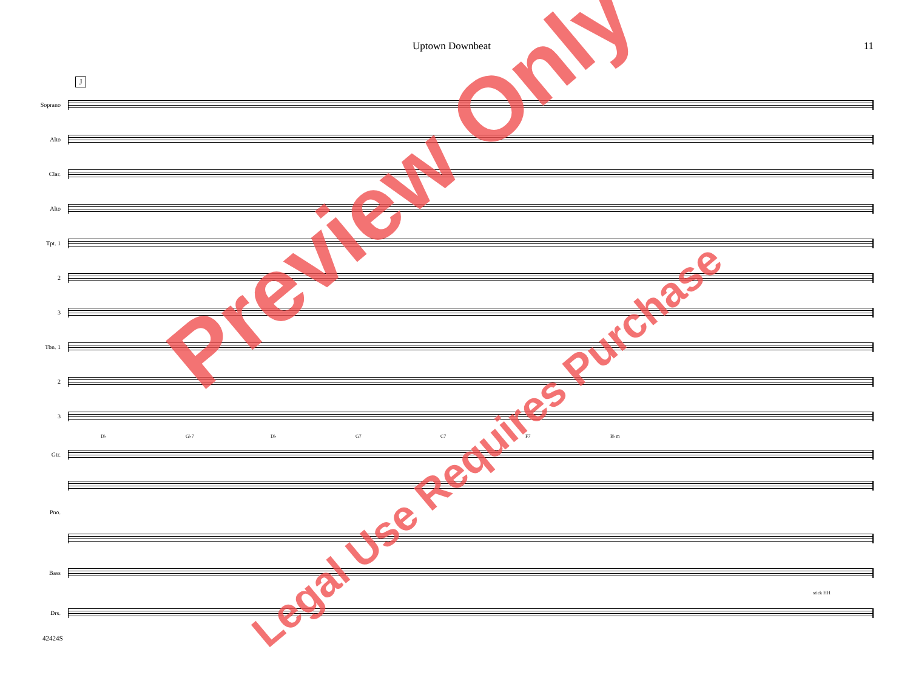Uptown Downbeat 11
J
Soprano
Alto
Clar.
Alto
Tpt. 1
2
3
Tbn. 1
2
3
D♭ G♭7 D♭ G7 C7 F7 B♭m
Gtr.
Pno.
Bass
stick HH
Drs.
42424S
Preview Only
Legal Use Requires Purchase